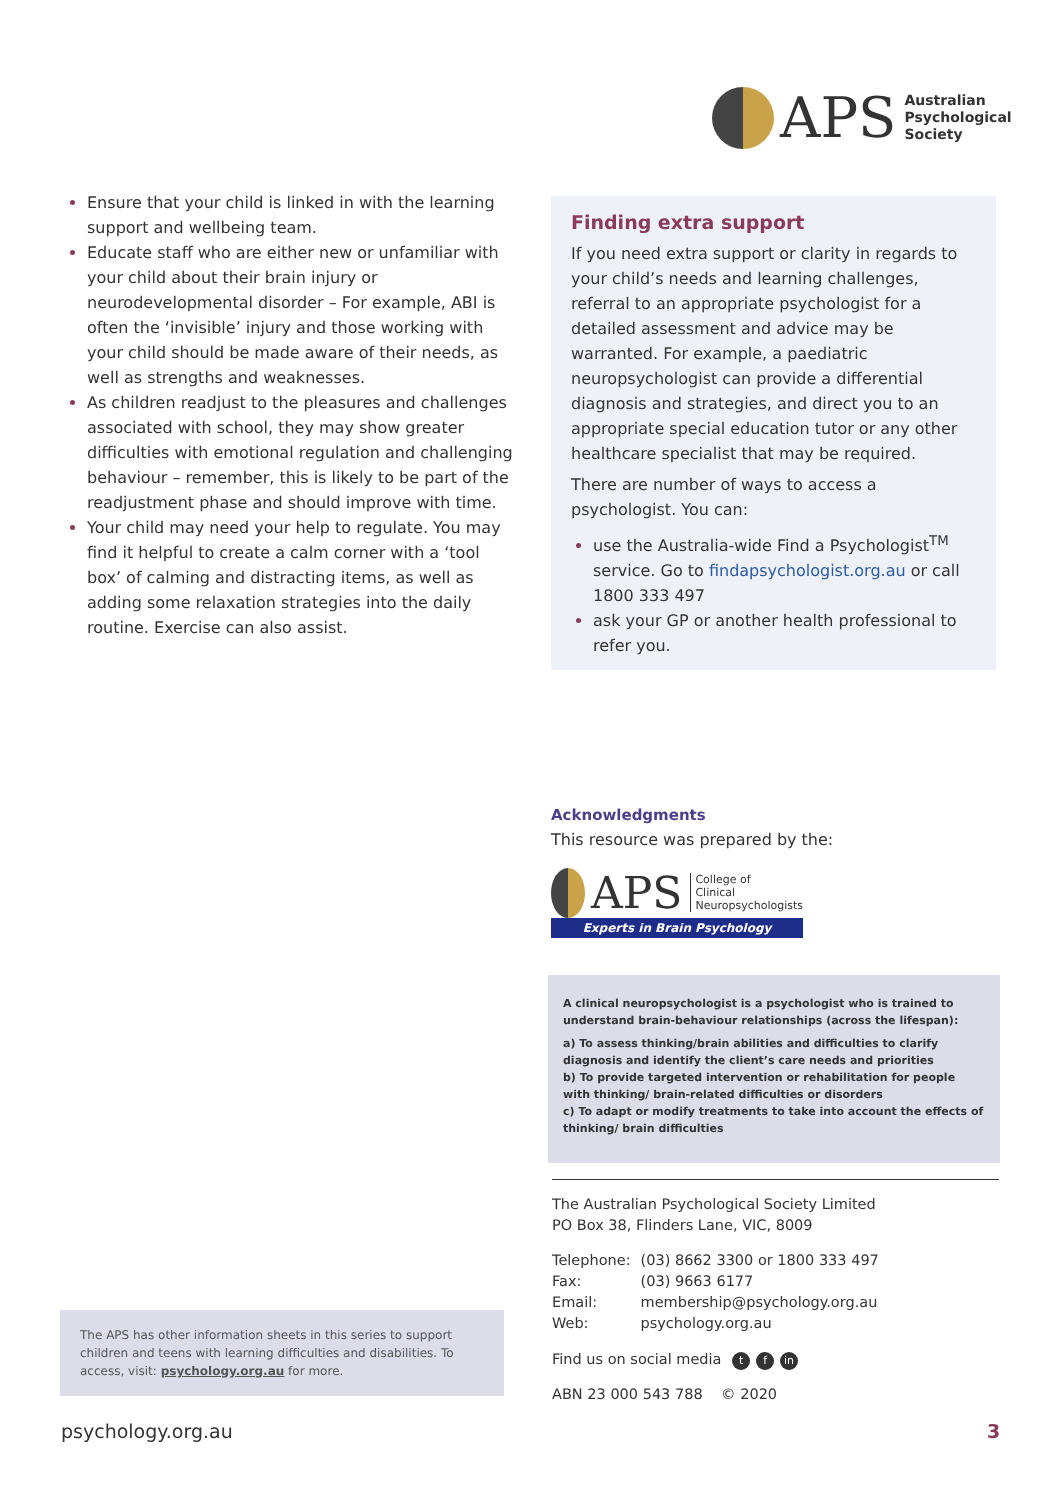APS
Australian
Psychological
Society
Ensure that your child is linked in with the learning support and wellbeing team.
Educate staff who are either new or unfamiliar with your child about their brain injury or neurodevelopmental disorder – For example, ABI is often the ‘invisible’ injury and those working with your child should be made aware of their needs, as well as strengths and weaknesses.
As children readjust to the pleasures and challenges associated with school, they may show greater difficulties with emotional regulation and challenging behaviour – remember, this is likely to be part of the readjustment phase and should improve with time.
Your child may need your help to regulate. You may find it helpful to create a calm corner with a ‘tool box’ of calming and distracting items, as well as adding some relaxation strategies into the daily routine. Exercise can also assist.
Finding extra support
If you need extra support or clarity in regards to your child’s needs and learning challenges, referral to an appropriate psychologist for a detailed assessment and advice may be warranted. For example, a paediatric neuropsychologist can provide a differential diagnosis and strategies, and direct you to an appropriate special education tutor or any other healthcare specialist that may be required.
There are number of ways to access a psychologist. You can:
use the Australia-wide Find a Psychologist<sup>TM</sup> service. Go to findapsychologist.org.au or call 1800 333 497
ask your GP or another health professional to refer you.
Acknowledgments
This resource was prepared by the:
APS College of
Clinical
Neuropsychologists
Experts in Brain Psychology
A clinical neuropsychologist is a psychologist who is trained to understand brain-behaviour relationships (across the lifespan):
a) To assess thinking/brain abilities and difficulties to clarify diagnosis and identify the client’s care needs and priorities
b) To provide targeted intervention or rehabilitation for people with thinking/ brain-related difficulties or disorders
c) To adapt or modify treatments to take into account the effects of thinking/ brain difficulties
The Australian Psychological Society Limited
PO Box 38, Flinders Lane, VIC, 8009
| Telephone: | (03) 8662 3300 or 1800 333 497 |
| Fax: | (03) 9663 6177 |
| Email: | membership@psychology.org.au |
| Web: | psychology.org.au |
Find us on social media t f in
ABN 23 000 543 788 © 2020
The APS has other information sheets in this series to support children and teens with learning difficulties and disabilities. To access, visit: psychology.org.au for more.
psychology.org.au 3